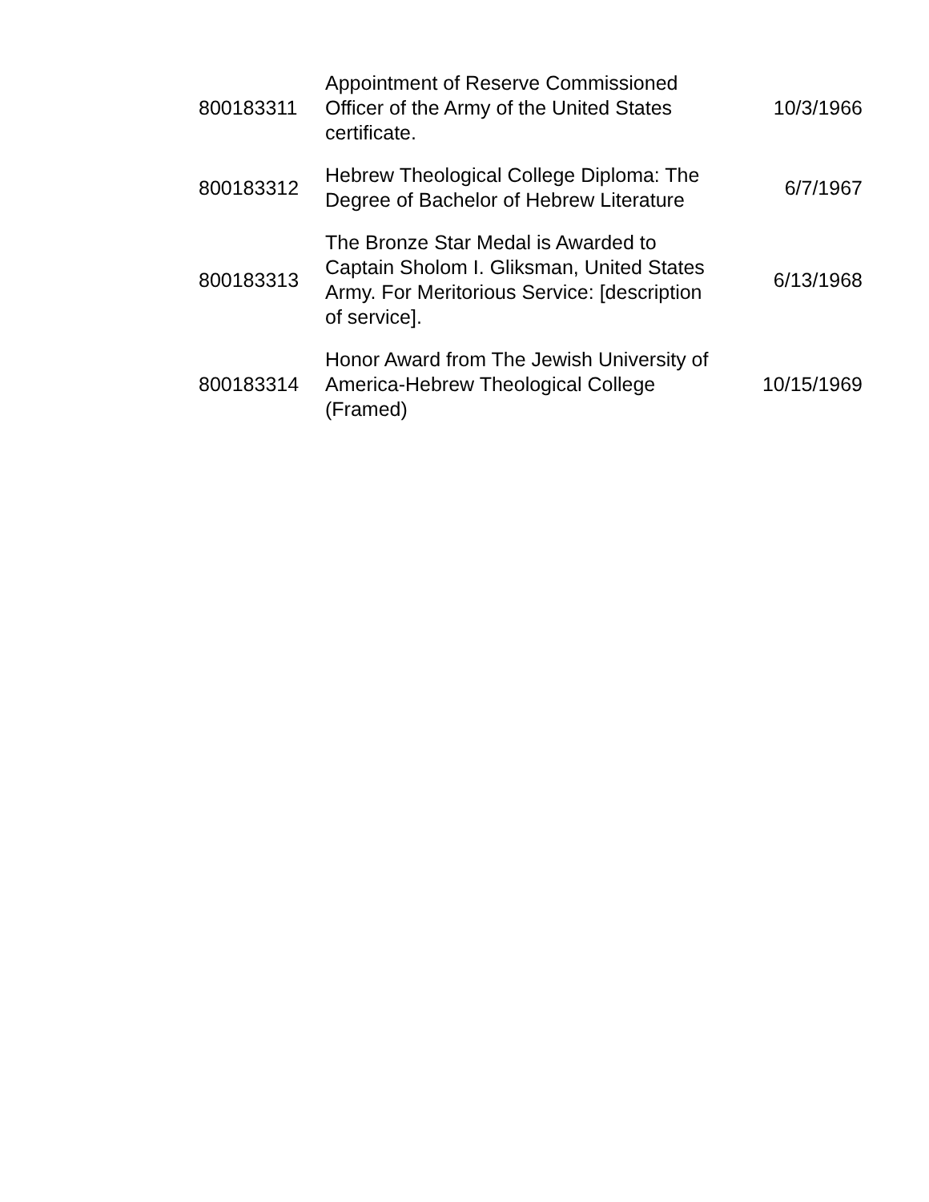| 800183311 | Appointment of Reserve Commissioned Officer of the Army of the United States certificate. | 10/3/1966 |
| 800183312 | Hebrew Theological College Diploma: The Degree of Bachelor of Hebrew Literature | 6/7/1967 |
| 800183313 | The Bronze Star Medal is Awarded to Captain Sholom I. Gliksman, United States Army. For Meritorious Service: [description of service]. | 6/13/1968 |
| 800183314 | Honor Award from The Jewish University of America-Hebrew Theological College (Framed) | 10/15/1969 |